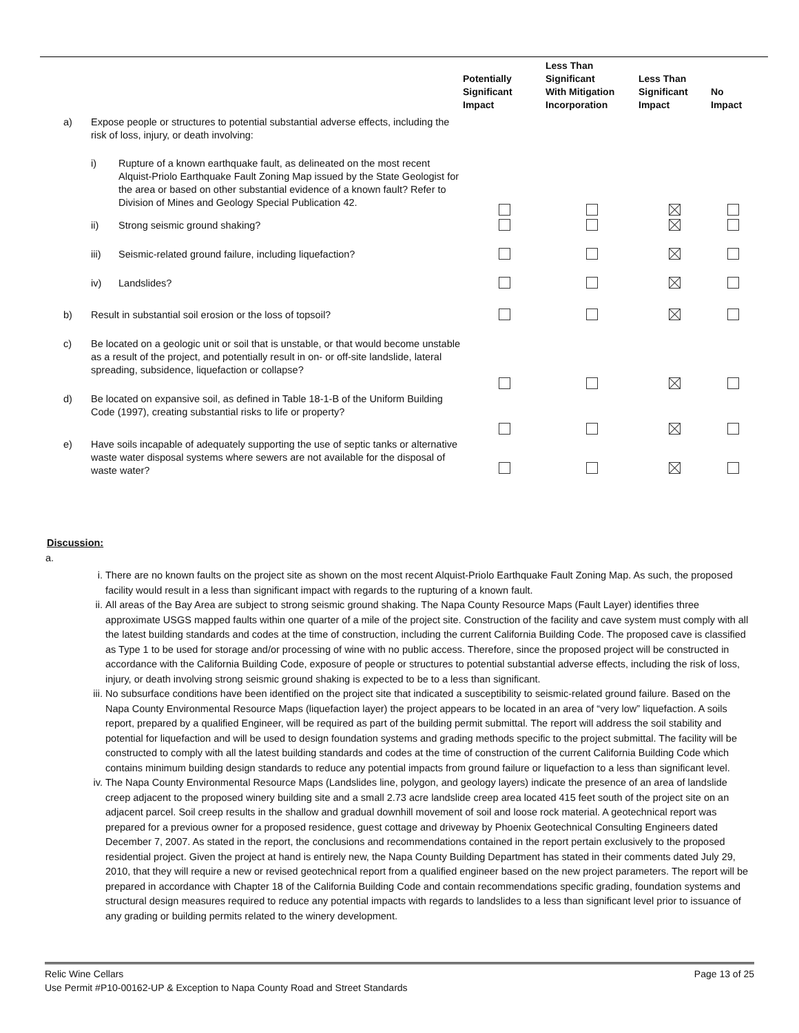| | | | Potentially Significant Impact | Less Than Significant With Mitigation Incorporation | Less Than Significant Impact | No Impact |
| --- | --- | --- | --- | --- | --- | --- |
| a) | Expose people or structures to potential substantial adverse effects, including the risk of loss, injury, or death involving: | | | | | |
| | i) | Rupture of a known earthquake fault, as delineated on the most recent Alquist-Priolo Earthquake Fault Zoning Map issued by the State Geologist for the area or based on other substantial evidence of a known fault? Refer to Division of Mines and Geology Special Publication 42. | | | | |
| | ii) | Strong seismic ground shaking? | | | | |
| | iii) | Seismic-related ground failure, including liquefaction? | | | | |
| | iv) | Landslides? | | | | |
| b) | Result in substantial soil erosion or the loss of topsoil? | | | | | |
| c) | Be located on a geologic unit or soil that is unstable, or that would become unstable as a result of the project, and potentially result in on- or off-site landslide, lateral spreading, subsidence, liquefaction or collapse? | | | | | |
| d) | Be located on expansive soil, as defined in Table 18-1-B of the Uniform Building Code (1997), creating substantial risks to life or property? | | | | | |
| e) | Have soils incapable of adequately supporting the use of septic tanks or alternative waste water disposal systems where sewers are not available for the disposal of waste water? | | | | | |
Discussion:
a.
i. There are no known faults on the project site as shown on the most recent Alquist-Priolo Earthquake Fault Zoning Map. As such, the proposed facility would result in a less than significant impact with regards to the rupturing of a known fault.
ii. All areas of the Bay Area are subject to strong seismic ground shaking. The Napa County Resource Maps (Fault Layer) identifies three approximate USGS mapped faults within one quarter of a mile of the project site. Construction of the facility and cave system must comply with all the latest building standards and codes at the time of construction, including the current California Building Code. The proposed cave is classified as Type 1 to be used for storage and/or processing of wine with no public access. Therefore, since the proposed project will be constructed in accordance with the California Building Code, exposure of people or structures to potential substantial adverse effects, including the risk of loss, injury, or death involving strong seismic ground shaking is expected to be to a less than significant.
iii. No subsurface conditions have been identified on the project site that indicated a susceptibility to seismic-related ground failure. Based on the Napa County Environmental Resource Maps (liquefaction layer) the project appears to be located in an area of “very low” liquefaction. A soils report, prepared by a qualified Engineer, will be required as part of the building permit submittal. The report will address the soil stability and potential for liquefaction and will be used to design foundation systems and grading methods specific to the project submittal. The facility will be constructed to comply with all the latest building standards and codes at the time of construction of the current California Building Code which contains minimum building design standards to reduce any potential impacts from ground failure or liquefaction to a less than significant level.
iv. The Napa County Environmental Resource Maps (Landslides line, polygon, and geology layers) indicate the presence of an area of landslide creep adjacent to the proposed winery building site and a small 2.73 acre landslide creep area located 415 feet south of the project site on an adjacent parcel. Soil creep results in the shallow and gradual downhill movement of soil and loose rock material. A geotechnical report was prepared for a previous owner for a proposed residence, guest cottage and driveway by Phoenix Geotechnical Consulting Engineers dated December 7, 2007. As stated in the report, the conclusions and recommendations contained in the report pertain exclusively to the proposed residential project. Given the project at hand is entirely new, the Napa County Building Department has stated in their comments dated July 29, 2010, that they will require a new or revised geotechnical report from a qualified engineer based on the new project parameters. The report will be prepared in accordance with Chapter 18 of the California Building Code and contain recommendations specific grading, foundation systems and structural design measures required to reduce any potential impacts with regards to landslides to a less than significant level prior to issuance of any grading or building permits related to the winery development.
Relic Wine Cellars Page 13 of 25
Use Permit #P10-00162-UP & Exception to Napa County Road and Street Standards